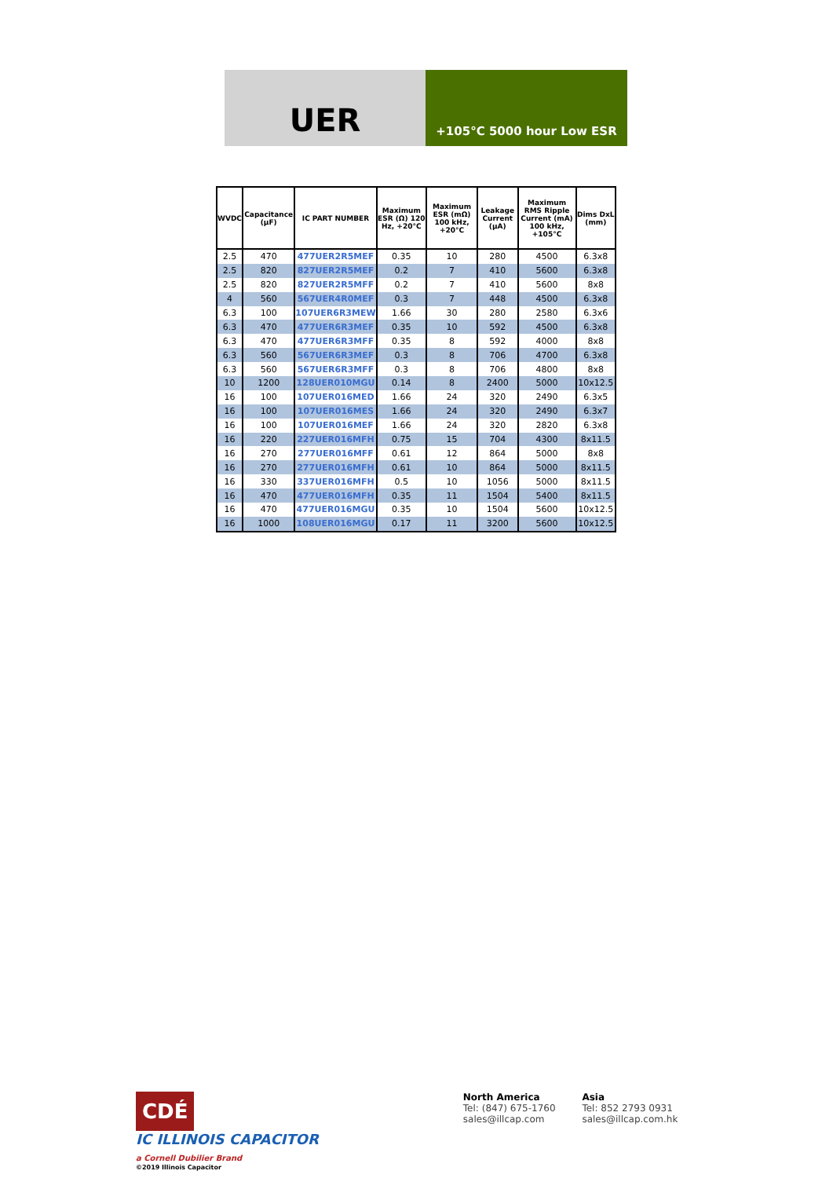UER
+105°C 5000 hour Low ESR
| WVDC | Capacitance (µF) | IC PART NUMBER | Maximum ESR (Ω) 120 Hz, +20°C | Maximum ESR (mΩ) 100 kHz, +20°C | Leakage Current (µA) | Maximum RMS Ripple Current (mA) 100 kHz, +105°C | Dims DxL (mm) |
| --- | --- | --- | --- | --- | --- | --- | --- |
| 2.5 | 470 | 477UER2R5MEF | 0.35 | 10 | 280 | 4500 | 6.3x8 |
| 2.5 | 820 | 827UER2R5MEF | 0.2 | 7 | 410 | 5600 | 6.3x8 |
| 2.5 | 820 | 827UER2R5MFF | 0.2 | 7 | 410 | 5600 | 8x8 |
| 4 | 560 | 567UER4R0MEF | 0.3 | 7 | 448 | 4500 | 6.3x8 |
| 6.3 | 100 | 107UER6R3MEW | 1.66 | 30 | 280 | 2580 | 6.3x6 |
| 6.3 | 470 | 477UER6R3MEF | 0.35 | 10 | 592 | 4500 | 6.3x8 |
| 6.3 | 470 | 477UER6R3MFF | 0.35 | 8 | 592 | 4000 | 8x8 |
| 6.3 | 560 | 567UER6R3MEF | 0.3 | 8 | 706 | 4700 | 6.3x8 |
| 6.3 | 560 | 567UER6R3MFF | 0.3 | 8 | 706 | 4800 | 8x8 |
| 10 | 1200 | 128UER010MGU | 0.14 | 8 | 2400 | 5000 | 10x12.5 |
| 16 | 100 | 107UER016MED | 1.66 | 24 | 320 | 2490 | 6.3x5 |
| 16 | 100 | 107UER016MES | 1.66 | 24 | 320 | 2490 | 6.3x7 |
| 16 | 100 | 107UER016MEF | 1.66 | 24 | 320 | 2820 | 6.3x8 |
| 16 | 220 | 227UER016MFH | 0.75 | 15 | 704 | 4300 | 8x11.5 |
| 16 | 270 | 277UER016MFF | 0.61 | 12 | 864 | 5000 | 8x8 |
| 16 | 270 | 277UER016MFH | 0.61 | 10 | 864 | 5000 | 8x11.5 |
| 16 | 330 | 337UER016MFH | 0.5 | 10 | 1056 | 5000 | 8x11.5 |
| 16 | 470 | 477UER016MFH | 0.35 | 11 | 1504 | 5400 | 8x11.5 |
| 16 | 470 | 477UER016MGU | 0.35 | 10 | 1504 | 5600 | 10x12.5 |
| 16 | 1000 | 108UER016MGU | 0.17 | 11 | 3200 | 5600 | 10x12.5 |
CDÉ IC ILLINOIS CAPACITOR
a Cornell Dubilier Brand
©2019 Illinois Capacitor
North America
Tel: (847) 675-1760
sales@illcap.com
Asia
Tel: 852 2793 0931
sales@illcap.com.hk